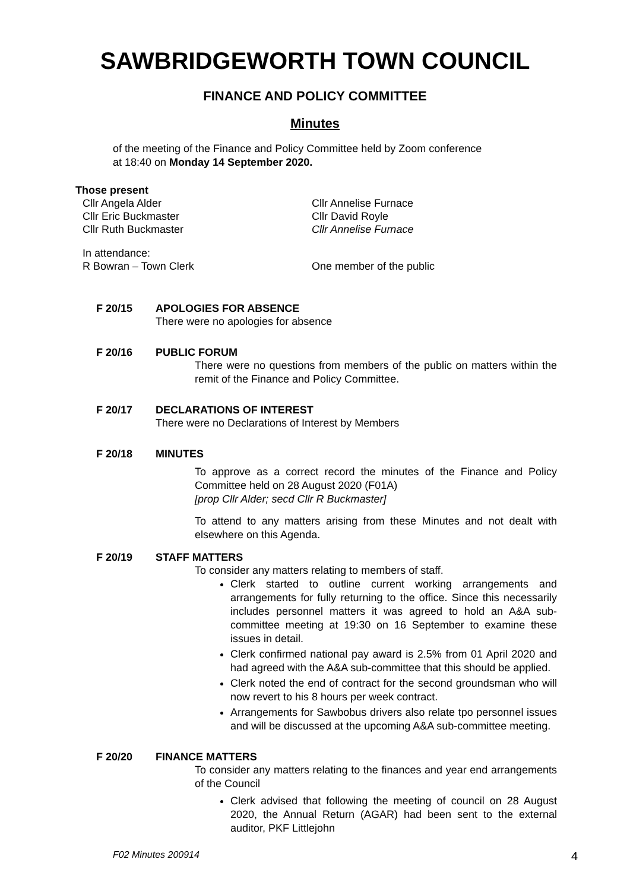SAWBRIDGEWORTH TOWN COUNCIL
FINANCE AND POLICY COMMITTEE
Minutes
of the meeting of the Finance and Policy Committee held by Zoom conference
at 18:40 on Monday 14 September 2020.
Those present
Cllr Angela Alder
Cllr Annelise Furnace
Cllr Eric Buckmaster
Cllr David Royle
Cllr Ruth Buckmaster
Cllr Annelise Furnace
In attendance:
R Bowran – Town Clerk
One member of the public
F 20/15 APOLOGIES FOR ABSENCE
There were no apologies for absence
F 20/16 PUBLIC FORUM
There were no questions from members of the public on matters within the remit of the Finance and Policy Committee.
F 20/17 DECLARATIONS OF INTEREST
There were no Declarations of Interest by Members
F 20/18 MINUTES
To approve as a correct record the minutes of the Finance and Policy Committee held on 28 August 2020 (F01A)
[prop Cllr Alder; secd Cllr R Buckmaster]
To attend to any matters arising from these Minutes and not dealt with elsewhere on this Agenda.
F 20/19 STAFF MATTERS
To consider any matters relating to members of staff.
Clerk started to outline current working arrangements and arrangements for fully returning to the office. Since this necessarily includes personnel matters it was agreed to hold an A&A sub-committee meeting at 19:30 on 16 September to examine these issues in detail.
Clerk confirmed national pay award is 2.5% from 01 April 2020 and had agreed with the A&A sub-committee that this should be applied.
Clerk noted the end of contract for the second groundsman who will now revert to his 8 hours per week contract.
Arrangements for Sawbobus drivers also relate tpo personnel issues and will be discussed at the upcoming A&A sub-committee meeting.
F 20/20 FINANCE MATTERS
To consider any matters relating to the finances and year end arrangements of the Council
Clerk advised that following the meeting of council on 28 August 2020, the Annual Return (AGAR) had been sent to the external auditor, PKF Littlejohn
F02 Minutes 200914 4